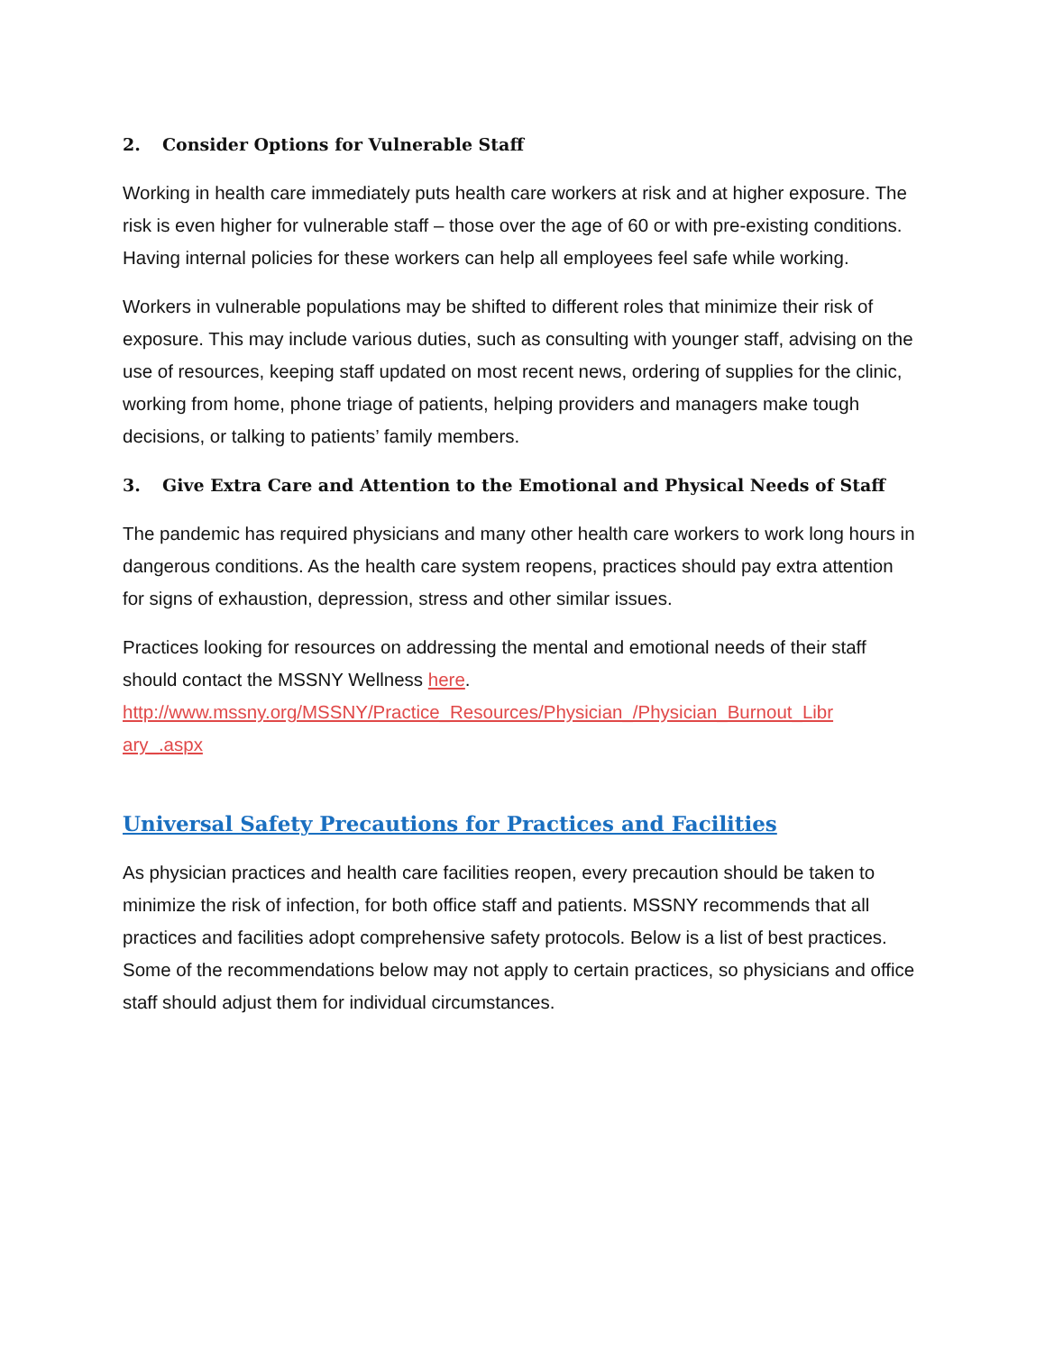2. Consider Options for Vulnerable Staff
Working in health care immediately puts health care workers at risk and at higher exposure. The risk is even higher for vulnerable staff – those over the age of 60 or with pre-existing conditions. Having internal policies for these workers can help all employees feel safe while working.
Workers in vulnerable populations may be shifted to different roles that minimize their risk of exposure. This may include various duties, such as consulting with younger staff, advising on the use of resources, keeping staff updated on most recent news, ordering of supplies for the clinic, working from home, phone triage of patients, helping providers and managers make tough decisions, or talking to patients’ family members.
3. Give Extra Care and Attention to the Emotional and Physical Needs of Staff
The pandemic has required physicians and many other health care workers to work long hours in dangerous conditions. As the health care system reopens, practices should pay extra attention for signs of exhaustion, depression, stress and other similar issues.
Practices looking for resources on addressing the mental and emotional needs of their staff should contact the MSSNY Wellness here.
http://www.mssny.org/MSSNY/Practice_Resources/Physician_/Physician_Burnout_Libr ary_.aspx
Universal Safety Precautions for Practices and Facilities
As physician practices and health care facilities reopen, every precaution should be taken to minimize the risk of infection, for both office staff and patients. MSSNY recommends that all practices and facilities adopt comprehensive safety protocols. Below is a list of best practices. Some of the recommendations below may not apply to certain practices, so physicians and office staff should adjust them for individual circumstances.